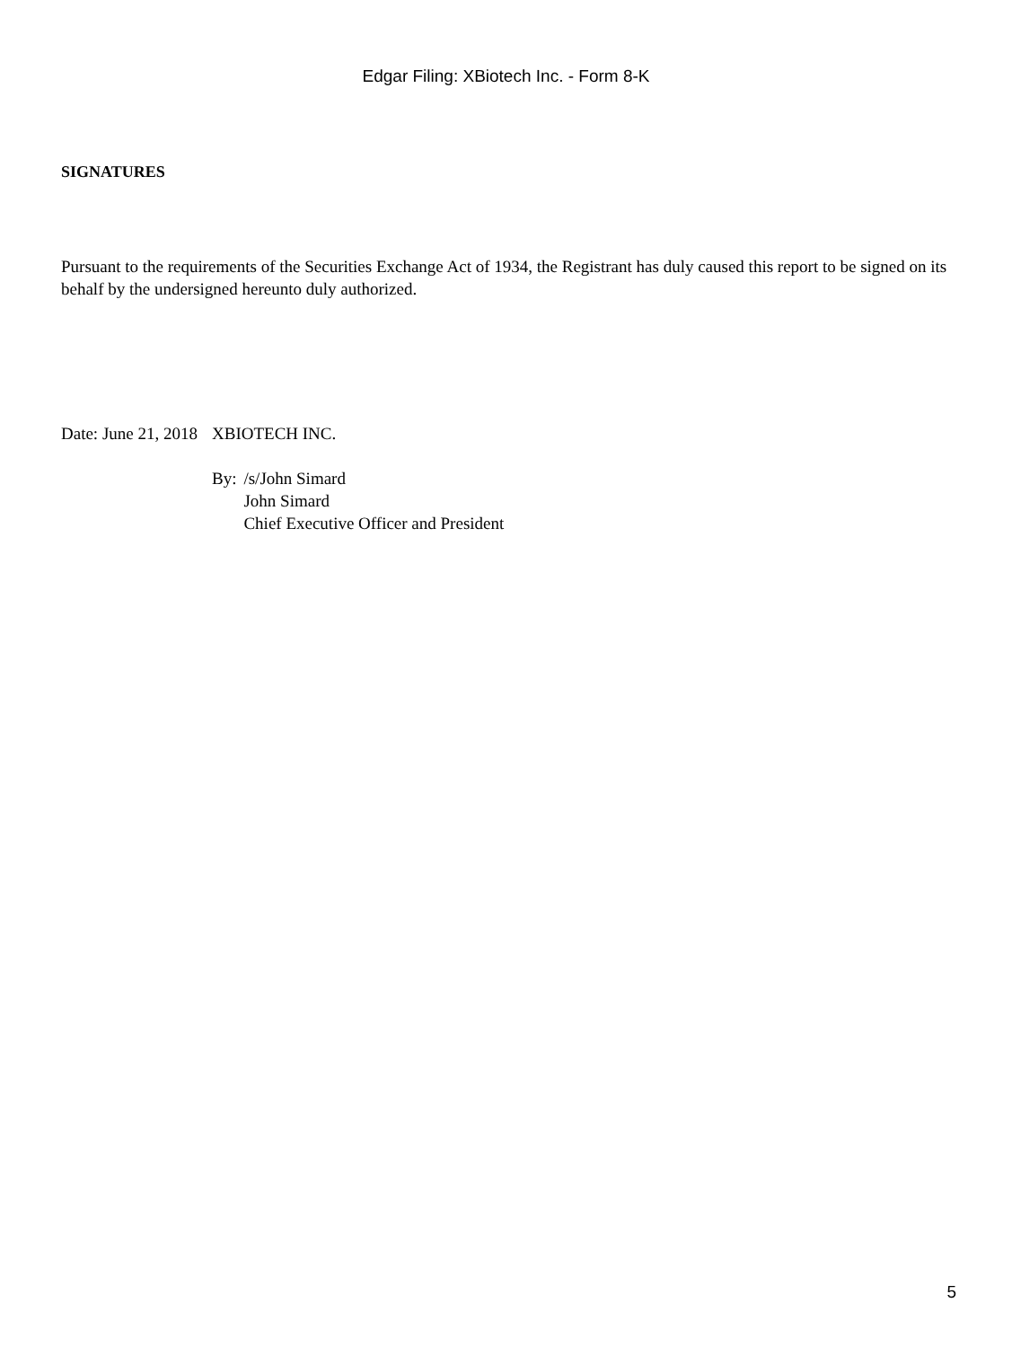Edgar Filing: XBiotech Inc. - Form 8-K
SIGNATURES
Pursuant to the requirements of the Securities Exchange Act of 1934, the Registrant has duly caused this report to be signed on its behalf by the undersigned hereunto duly authorized.
| Date: June 21, 2018 | XBIOTECH INC. | |
| | By: | /s/John Simard John Simard Chief Executive Officer and President |
5